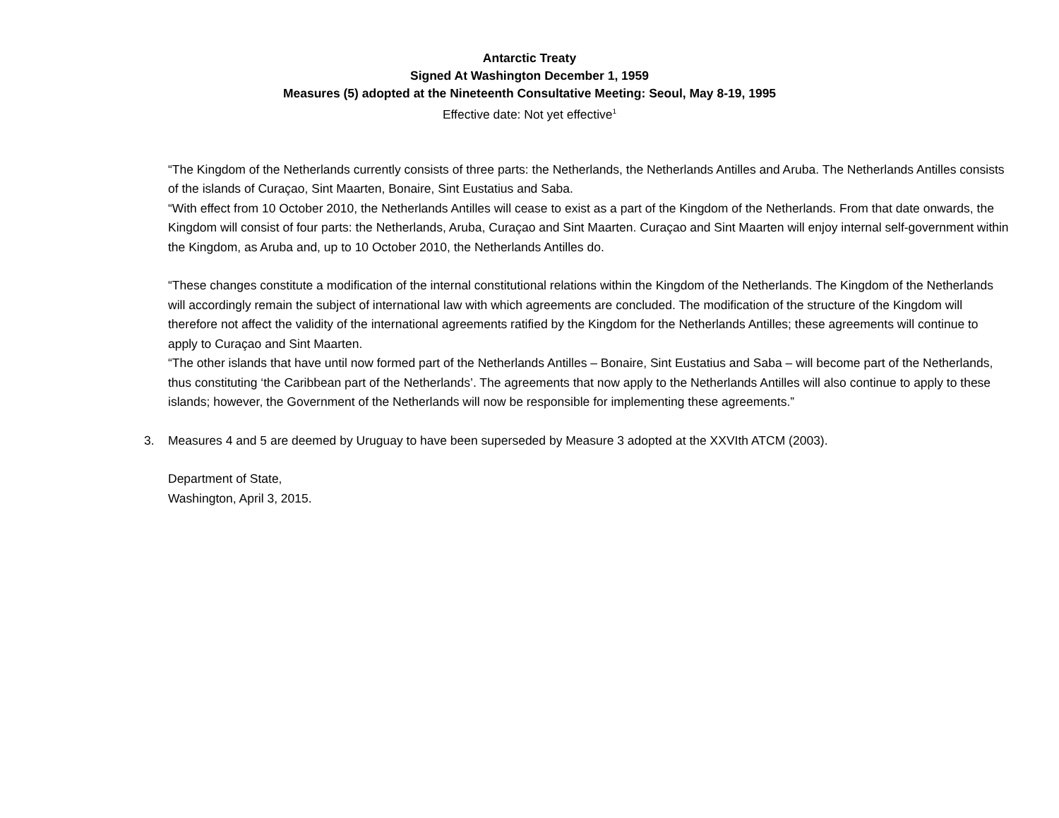Antarctic Treaty
Signed At Washington December 1, 1959
Measures (5) adopted at the Nineteenth Consultative Meeting: Seoul, May 8-19, 1995
Effective date: Not yet effective<sup>1</sup>
“The Kingdom of the Netherlands currently consists of three parts: the Netherlands, the Netherlands Antilles and Aruba. The Netherlands Antilles consists of the islands of Curaçao, Sint Maarten, Bonaire, Sint Eustatius and Saba.
“With effect from 10 October 2010, the Netherlands Antilles will cease to exist as a part of the Kingdom of the Netherlands. From that date onwards, the Kingdom will consist of four parts: the Netherlands, Aruba, Curaçao and Sint Maarten. Curaçao and Sint Maarten will enjoy internal self-government within the Kingdom, as Aruba and, up to 10 October 2010, the Netherlands Antilles do.
“These changes constitute a modification of the internal constitutional relations within the Kingdom of the Netherlands. The Kingdom of the Netherlands will accordingly remain the subject of international law with which agreements are concluded. The modification of the structure of the Kingdom will therefore not affect the validity of the international agreements ratified by the Kingdom for the Netherlands Antilles; these agreements will continue to apply to Curaçao and Sint Maarten.
“The other islands that have until now formed part of the Netherlands Antilles – Bonaire, Sint Eustatius and Saba – will become part of the Netherlands, thus constituting ‘the Caribbean part of the Netherlands’. The agreements that now apply to the Netherlands Antilles will also continue to apply to these islands; however, the Government of the Netherlands will now be responsible for implementing these agreements.”
3. Measures 4 and 5 are deemed by Uruguay to have been superseded by Measure 3 adopted at the XXVIth ATCM (2003).
Department of State,
Washington, April 3, 2015.